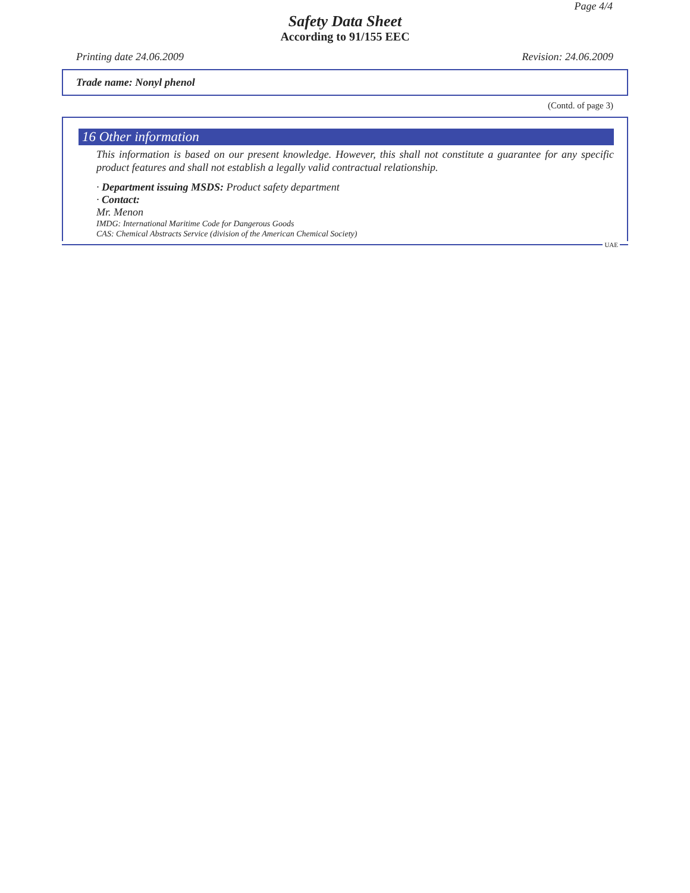Page 4/4
Safety Data Sheet
According to 91/155 EEC
Printing date 24.06.2009 Revision: 24.06.2009
Trade name: Nonyl phenol
(Contd. of page 3)
16 Other information
This information is based on our present knowledge. However, this shall not constitute a guarantee for any specific product features and shall not establish a legally valid contractual relationship.
· Department issuing MSDS: Product safety department
· Contact:
Mr. Menon
IMDG: International Maritime Code for Dangerous Goods
CAS: Chemical Abstracts Service (division of the American Chemical Society)
UAE